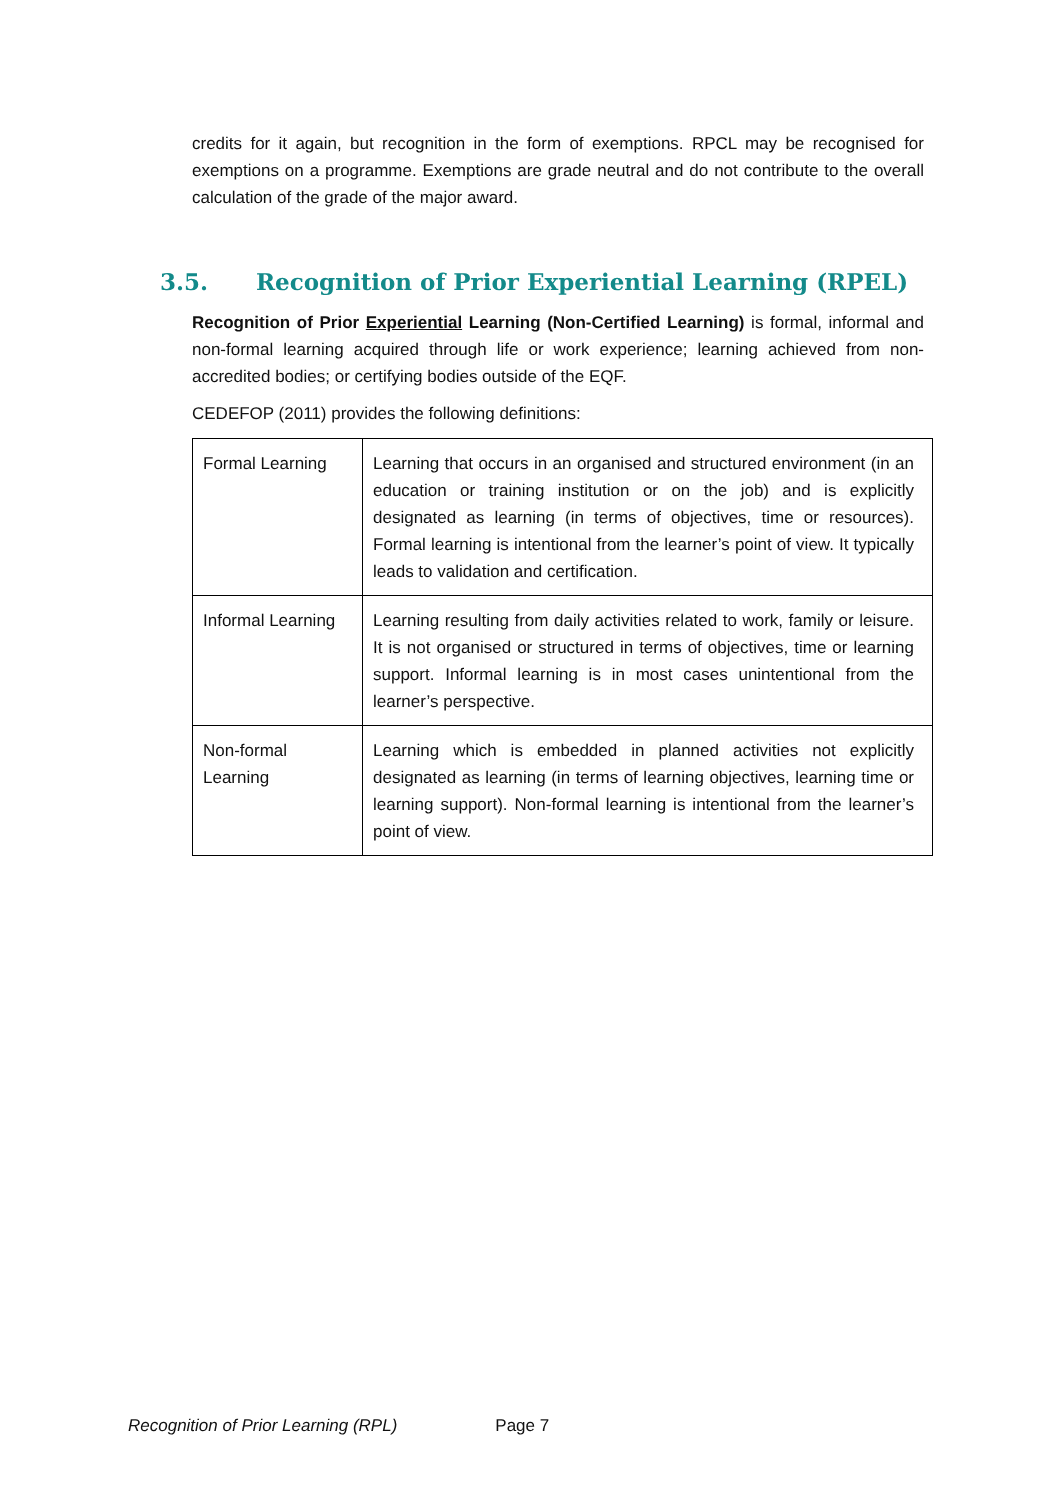credits for it again, but recognition in the form of exemptions. RPCL may be recognised for exemptions on a programme. Exemptions are grade neutral and do not contribute to the overall calculation of the grade of the major award.
3.5. Recognition of Prior Experiential Learning (RPEL)
Recognition of Prior Experiential Learning (Non-Certified Learning) is formal, informal and non-formal learning acquired through life or work experience; learning achieved from non-accredited bodies; or certifying bodies outside of the EQF.
CEDEFOP (2011) provides the following definitions:
| Formal Learning | Learning that occurs in an organised and structured environment (in an education or training institution or on the job) and is explicitly designated as learning (in terms of objectives, time or resources). Formal learning is intentional from the learner’s point of view. It typically leads to validation and certification. |
| Informal Learning | Learning resulting from daily activities related to work, family or leisure. It is not organised or structured in terms of objectives, time or learning support. Informal learning is in most cases unintentional from the learner’s perspective. |
| Non-formal Learning | Learning which is embedded in planned activities not explicitly designated as learning (in terms of learning objectives, learning time or learning support). Non-formal learning is intentional from the learner’s point of view. |
Recognition of Prior Learning (RPL) Page 7